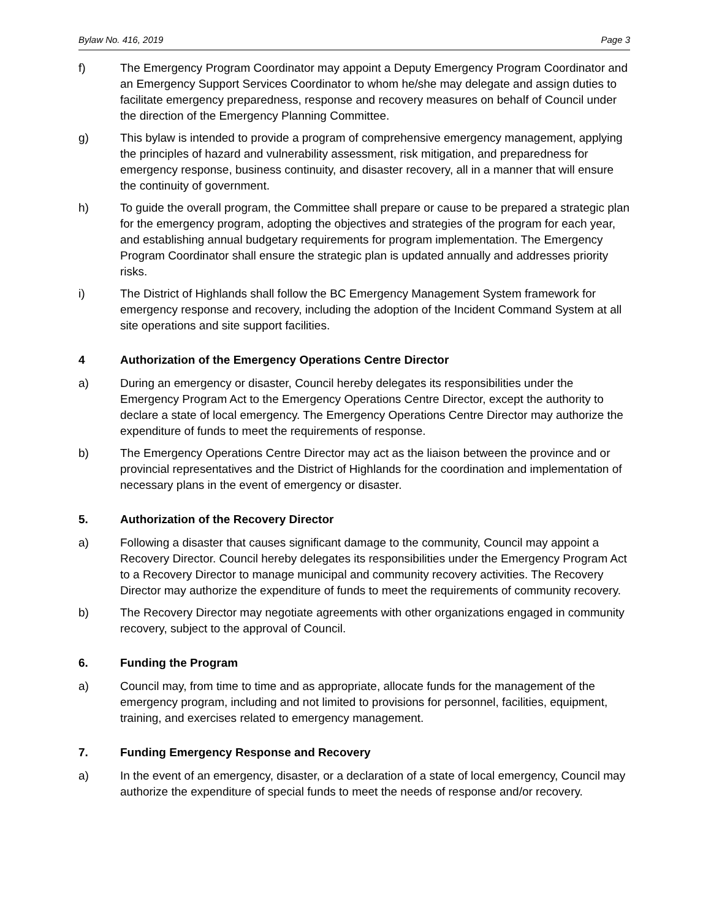Bylaw No. 416, 2019 Page 3
f) The Emergency Program Coordinator may appoint a Deputy Emergency Program Coordinator and an Emergency Support Services Coordinator to whom he/she may delegate and assign duties to facilitate emergency preparedness, response and recovery measures on behalf of Council under the direction of the Emergency Planning Committee.
g) This bylaw is intended to provide a program of comprehensive emergency management, applying the principles of hazard and vulnerability assessment, risk mitigation, and preparedness for emergency response, business continuity, and disaster recovery, all in a manner that will ensure the continuity of government.
h) To guide the overall program, the Committee shall prepare or cause to be prepared a strategic plan for the emergency program, adopting the objectives and strategies of the program for each year, and establishing annual budgetary requirements for program implementation. The Emergency Program Coordinator shall ensure the strategic plan is updated annually and addresses priority risks.
i) The District of Highlands shall follow the BC Emergency Management System framework for emergency response and recovery, including the adoption of the Incident Command System at all site operations and site support facilities.
4 Authorization of the Emergency Operations Centre Director
a) During an emergency or disaster, Council hereby delegates its responsibilities under the Emergency Program Act to the Emergency Operations Centre Director, except the authority to declare a state of local emergency. The Emergency Operations Centre Director may authorize the expenditure of funds to meet the requirements of response.
b) The Emergency Operations Centre Director may act as the liaison between the province and or provincial representatives and the District of Highlands for the coordination and implementation of necessary plans in the event of emergency or disaster.
5. Authorization of the Recovery Director
a) Following a disaster that causes significant damage to the community, Council may appoint a Recovery Director. Council hereby delegates its responsibilities under the Emergency Program Act to a Recovery Director to manage municipal and community recovery activities. The Recovery Director may authorize the expenditure of funds to meet the requirements of community recovery.
b) The Recovery Director may negotiate agreements with other organizations engaged in community recovery, subject to the approval of Council.
6. Funding the Program
a) Council may, from time to time and as appropriate, allocate funds for the management of the emergency program, including and not limited to provisions for personnel, facilities, equipment, training, and exercises related to emergency management.
7. Funding Emergency Response and Recovery
a) In the event of an emergency, disaster, or a declaration of a state of local emergency, Council may authorize the expenditure of special funds to meet the needs of response and/or recovery.